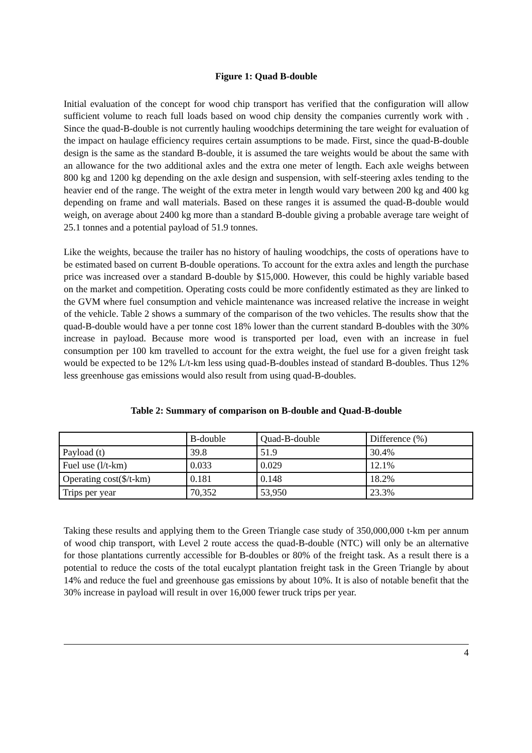Figure 1: Quad B-double
Initial evaluation of the concept for wood chip transport has verified that the configuration will allow sufficient volume to reach full loads based on wood chip density the companies currently work with . Since the quad-B-double is not currently hauling woodchips determining the tare weight for evaluation of the impact on haulage efficiency requires certain assumptions to be made. First, since the quad-B-double design is the same as the standard B-double, it is assumed the tare weights would be about the same with an allowance for the two additional axles and the extra one meter of length. Each axle weighs between 800 kg and 1200 kg depending on the axle design and suspension, with self-steering axles tending to the heavier end of the range. The weight of the extra meter in length would vary between 200 kg and 400 kg depending on frame and wall materials. Based on these ranges it is assumed the quad-B-double would weigh, on average about 2400 kg more than a standard B-double giving a probable average tare weight of 25.1 tonnes and a potential payload of 51.9 tonnes.
Like the weights, because the trailer has no history of hauling woodchips, the costs of operations have to be estimated based on current B-double operations. To account for the extra axles and length the purchase price was increased over a standard B-double by $15,000. However, this could be highly variable based on the market and competition. Operating costs could be more confidently estimated as they are linked to the GVM where fuel consumption and vehicle maintenance was increased relative the increase in weight of the vehicle. Table 2 shows a summary of the comparison of the two vehicles. The results show that the quad-B-double would have a per tonne cost 18% lower than the current standard B-doubles with the 30% increase in payload. Because more wood is transported per load, even with an increase in fuel consumption per 100 km travelled to account for the extra weight, the fuel use for a given freight task would be expected to be 12% L/t-km less using quad-B-doubles instead of standard B-doubles. Thus 12% less greenhouse gas emissions would also result from using quad-B-doubles.
Table 2: Summary of comparison on B-double and Quad-B-double
| | B-double | Quad-B-double | Difference (%) |
| Payload (t) | 39.8 | 51.9 | 30.4% |
| Fuel use (l/t-km) | 0.033 | 0.029 | 12.1% |
| Operating cost($/t-km) | 0.181 | 0.148 | 18.2% |
| Trips per year | 70,352 | 53,950 | 23.3% |
Taking these results and applying them to the Green Triangle case study of 350,000,000 t-km per annum of wood chip transport, with Level 2 route access the quad-B-double (NTC) will only be an alternative for those plantations currently accessible for B-doubles or 80% of the freight task. As a result there is a potential to reduce the costs of the total eucalypt plantation freight task in the Green Triangle by about 14% and reduce the fuel and greenhouse gas emissions by about 10%. It is also of notable benefit that the 30% increase in payload will result in over 16,000 fewer truck trips per year.
4